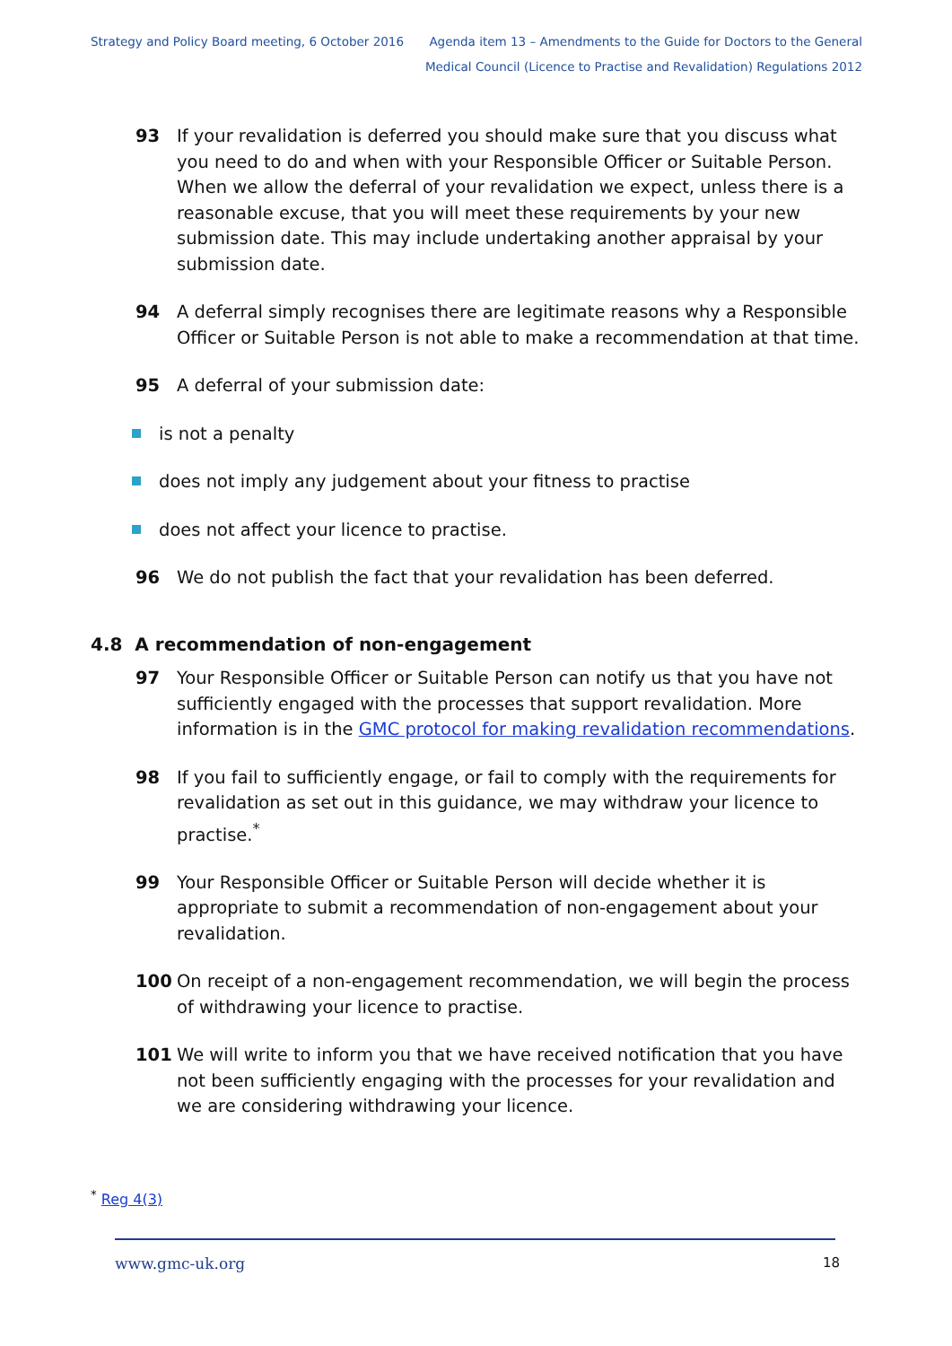Strategy and Policy Board meeting, 6 October 2016
Agenda item 13 – Amendments to the Guide for Doctors to the General
Medical Council (Licence to Practise and Revalidation) Regulations 2012
93 If your revalidation is deferred you should make sure that you discuss what you need to do and when with your Responsible Officer or Suitable Person. When we allow the deferral of your revalidation we expect, unless there is a reasonable excuse, that you will meet these requirements by your new submission date. This may include undertaking another appraisal by your submission date.
94 A deferral simply recognises there are legitimate reasons why a Responsible Officer or Suitable Person is not able to make a recommendation at that time.
95 A deferral of your submission date:
is not a penalty
does not imply any judgement about your fitness to practise
does not affect your licence to practise.
96 We do not publish the fact that your revalidation has been deferred.
4.8 A recommendation of non-engagement
97 Your Responsible Officer or Suitable Person can notify us that you have not sufficiently engaged with the processes that support revalidation. More information is in the GMC protocol for making revalidation recommendations.
98 If you fail to sufficiently engage, or fail to comply with the requirements for revalidation as set out in this guidance, we may withdraw your licence to practise.<sup>*</sup>
99 Your Responsible Officer or Suitable Person will decide whether it is appropriate to submit a recommendation of non-engagement about your revalidation.
100 On receipt of a non-engagement recommendation, we will begin the process of withdrawing your licence to practise.
101 We will write to inform you that we have received notification that you have not been sufficiently engaging with the processes for your revalidation and we are considering withdrawing your licence.
<sup>*</sup> Reg 4(3)
www.gmc-uk.org 18